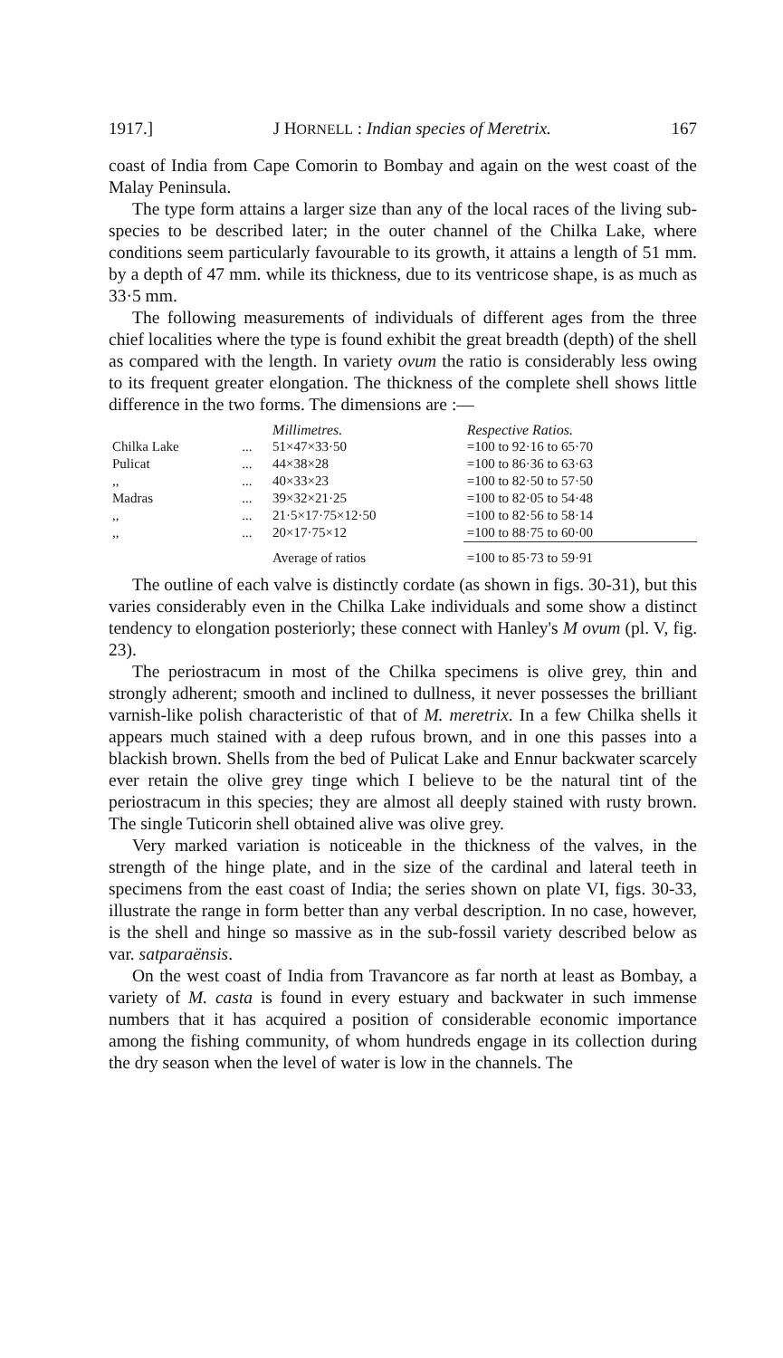1917.] J HORNELL : Indian species of Meretrix. 167
coast of India from Cape Comorin to Bombay and again on the west coast of the Malay Peninsula.
The type form attains a larger size than any of the local races of the living sub-species to be described later; in the outer channel of the Chilka Lake, where conditions seem particularly favourable to its growth, it attains a length of 51 mm. by a depth of 47 mm. while its thickness, due to its ventricose shape, is as much as 33·5 mm.
The following measurements of individuals of different ages from the three chief localities where the type is found exhibit the great breadth (depth) of the shell as compared with the length. In variety ovum the ratio is considerably less owing to its frequent greater elongation. The thickness of the complete shell shows little difference in the two forms. The dimensions are :—
| | | Millimetres. | Respective Ratios. |
| --- | --- | --- | --- |
| Chilka Lake | ... | 51×47×33·50 | =100 to 92·16 to 65·70 |
| Pulicat | ... | 44×38×28 | =100 to 86·36 to 63·63 |
| ,, | ... | 40×33×23 | =100 to 82·50 to 57·50 |
| Madras | ... | 39×32×21·25 | =100 to 82·05 to 54·48 |
| ,, | ... | 21·5×17·75×12·50 | =100 to 82·56 to 58·14 |
| ,, | ... | 20×17·75×12 | =100 to 88·75 to 60·00 |
| | | Average of ratios | =100 to 85·73 to 59·91 |
The outline of each valve is distinctly cordate (as shown in figs. 30-31), but this varies considerably even in the Chilka Lake individuals and some show a distinct tendency to elongation posteriorly; these connect with Hanley's M ovum (pl. V, fig. 23).
The periostracum in most of the Chilka specimens is olive grey, thin and strongly adherent; smooth and inclined to dullness, it never possesses the brilliant varnish-like polish characteristic of that of M. meretrix. In a few Chilka shells it appears much stained with a deep rufous brown, and in one this passes into a blackish brown. Shells from the bed of Pulicat Lake and Ennur backwater scarcely ever retain the olive grey tinge which I believe to be the natural tint of the periostracum in this species; they are almost all deeply stained with rusty brown. The single Tuticorin shell obtained alive was olive grey.
Very marked variation is noticeable in the thickness of the valves, in the strength of the hinge plate, and in the size of the cardinal and lateral teeth in specimens from the east coast of India; the series shown on plate VI, figs. 30-33, illustrate the range in form better than any verbal description. In no case, however, is the shell and hinge so massive as in the sub-fossil variety described below as var. satparaënsis.
On the west coast of India from Travancore as far north at least as Bombay, a variety of M. casta is found in every estuary and backwater in such immense numbers that it has acquired a position of considerable economic importance among the fishing community, of whom hundreds engage in its collection during the dry season when the level of water is low in the channels. The